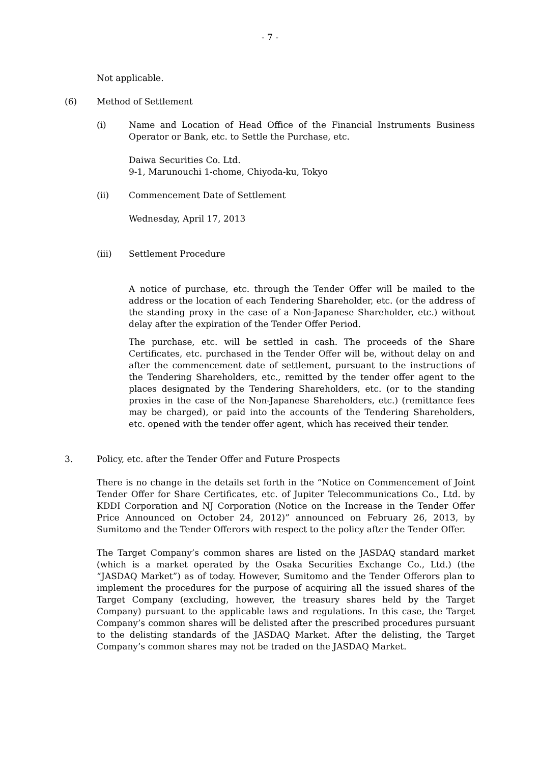- 7 -
Not applicable.
(6) Method of Settlement
(i) Name and Location of Head Office of the Financial Instruments Business Operator or Bank, etc. to Settle the Purchase, etc.
Daiwa Securities Co. Ltd.
9-1, Marunouchi 1-chome, Chiyoda-ku, Tokyo
(ii) Commencement Date of Settlement
Wednesday, April 17, 2013
(iii) Settlement Procedure
A notice of purchase, etc. through the Tender Offer will be mailed to the address or the location of each Tendering Shareholder, etc. (or the address of the standing proxy in the case of a Non-Japanese Shareholder, etc.) without delay after the expiration of the Tender Offer Period.
The purchase, etc. will be settled in cash. The proceeds of the Share Certificates, etc. purchased in the Tender Offer will be, without delay on and after the commencement date of settlement, pursuant to the instructions of the Tendering Shareholders, etc., remitted by the tender offer agent to the places designated by the Tendering Shareholders, etc. (or to the standing proxies in the case of the Non-Japanese Shareholders, etc.) (remittance fees may be charged), or paid into the accounts of the Tendering Shareholders, etc. opened with the tender offer agent, which has received their tender.
3. Policy, etc. after the Tender Offer and Future Prospects
There is no change in the details set forth in the “Notice on Commencement of Joint Tender Offer for Share Certificates, etc. of Jupiter Telecommunications Co., Ltd. by KDDI Corporation and NJ Corporation (Notice on the Increase in the Tender Offer Price Announced on October 24, 2012)” announced on February 26, 2013, by Sumitomo and the Tender Offerors with respect to the policy after the Tender Offer.
The Target Company’s common shares are listed on the JASDAQ standard market (which is a market operated by the Osaka Securities Exchange Co., Ltd.) (the “JASDAQ Market”) as of today. However, Sumitomo and the Tender Offerors plan to implement the procedures for the purpose of acquiring all the issued shares of the Target Company (excluding, however, the treasury shares held by the Target Company) pursuant to the applicable laws and regulations. In this case, the Target Company’s common shares will be delisted after the prescribed procedures pursuant to the delisting standards of the JASDAQ Market. After the delisting, the Target Company’s common shares may not be traded on the JASDAQ Market.